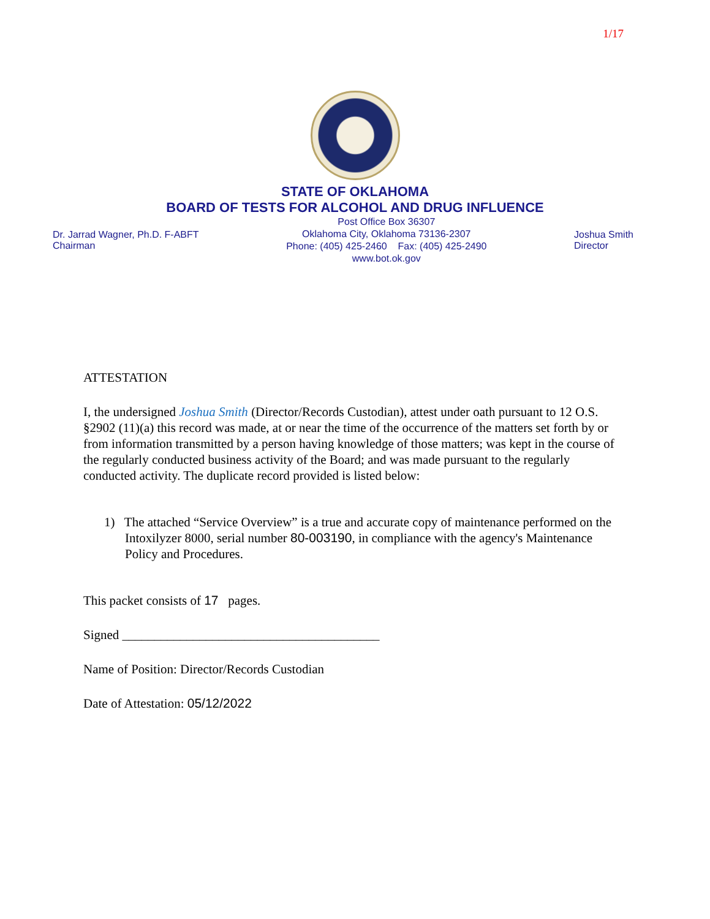1/17
STATE OF OKLAHOMA
BOARD OF TESTS FOR ALCOHOL AND DRUG INFLUENCE
Dr. Jarrad Wagner, Ph.D. F-ABFT
Chairman
Post Office Box 36307
Oklahoma City, Oklahoma 73136-2307
Phone: (405) 425-2460 Fax: (405) 425-2490
www.bot.ok.gov
Joshua Smith
Director
ATTESTATION
I, the undersigned Joshua Smith (Director/Records Custodian), attest under oath pursuant to 12 O.S. §2902 (11)(a) this record was made, at or near the time of the occurrence of the matters set forth by or from information transmitted by a person having knowledge of those matters; was kept in the course of the regularly conducted business activity of the Board; and was made pursuant to the regularly conducted activity. The duplicate record provided is listed below:
1) The attached “Service Overview” is a true and accurate copy of maintenance performed on the Intoxilyzer 8000, serial number 80-003190, in compliance with the agency's Maintenance Policy and Procedures.
This packet consists of 17 pages.
Signed ________________________________________
Name of Position: Director/Records Custodian
Date of Attestation: 05/12/2022